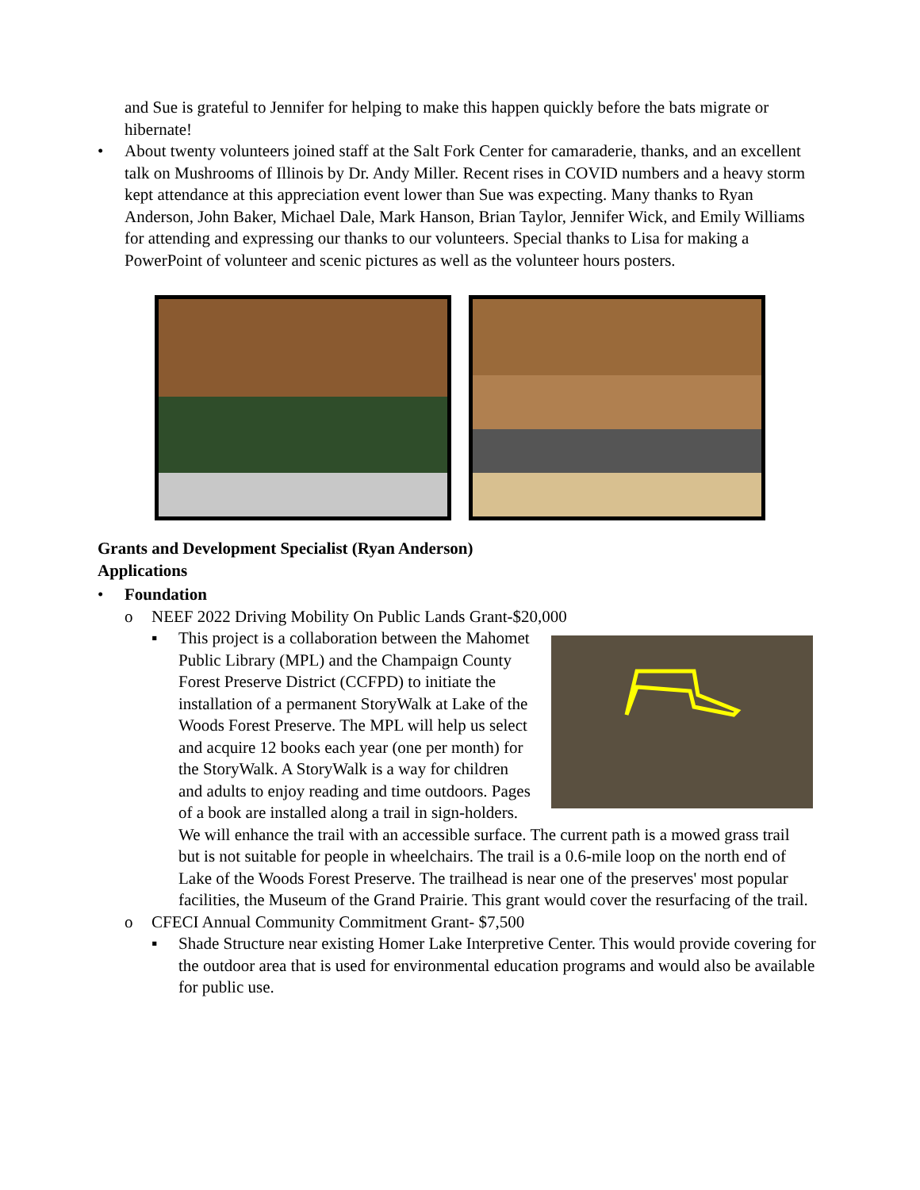and Sue is grateful to Jennifer for helping to make this happen quickly before the bats migrate or hibernate!
• About twenty volunteers joined staff at the Salt Fork Center for camaraderie, thanks, and an excellent talk on Mushrooms of Illinois by Dr. Andy Miller. Recent rises in COVID numbers and a heavy storm kept attendance at this appreciation event lower than Sue was expecting. Many thanks to Ryan Anderson, John Baker, Michael Dale, Mark Hanson, Brian Taylor, Jennifer Wick, and Emily Williams for attending and expressing our thanks to our volunteers. Special thanks to Lisa for making a PowerPoint of volunteer and scenic pictures as well as the volunteer hours posters.
Grants and Development Specialist (Ryan Anderson)
Applications
• Foundation
o NEEF 2022 Driving Mobility On Public Lands Grant-$20,000
▪ This project is a collaboration between the Mahomet Public Library (MPL) and the Champaign County Forest Preserve District (CCFPD) to initiate the installation of a permanent StoryWalk at Lake of the Woods Forest Preserve. The MPL will help us select and acquire 12 books each year (one per month) for the StoryWalk. A StoryWalk is a way for children and adults to enjoy reading and time outdoors. Pages of a book are installed along a trail in sign-holders. We will enhance the trail with an accessible surface. The current path is a mowed grass trail but is not suitable for people in wheelchairs. The trail is a 0.6-mile loop on the north end of Lake of the Woods Forest Preserve. The trailhead is near one of the preserves' most popular facilities, the Museum of the Grand Prairie. This grant would cover the resurfacing of the trail.
o CFECI Annual Community Commitment Grant- $7,500
▪ Shade Structure near existing Homer Lake Interpretive Center. This would provide covering for the outdoor area that is used for environmental education programs and would also be available for public use.